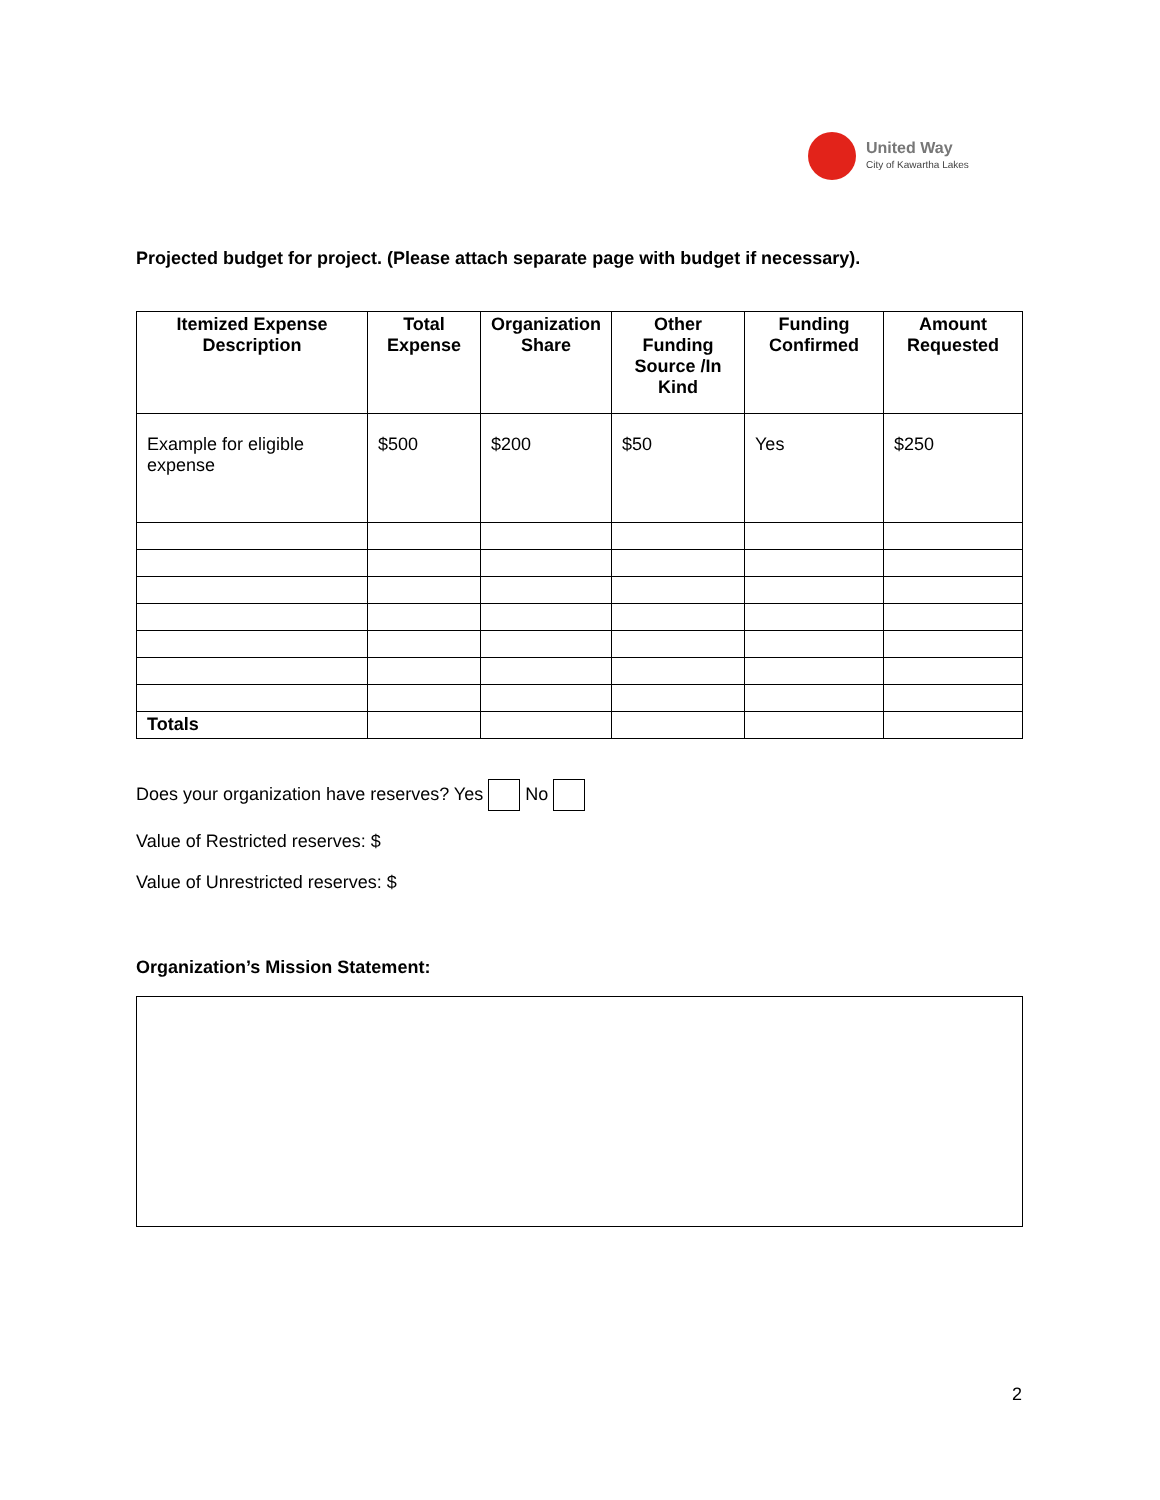United Way
City of Kawartha Lakes
Projected budget for project. (Please attach separate page with budget if necessary).
| Itemized Expense Description | Total Expense | Organization Share | Other Funding Source /In Kind | Funding Confirmed | Amount Requested |
| --- | --- | --- | --- | --- | --- |
| Example for eligible expense | $500 | $200 | $50 | Yes | $250 |
| Totals | | | | | |
Does your organization have reserves? Yes No
Value of Restricted reserves: $
Value of Unrestricted reserves: $
Organization’s Mission Statement:
2